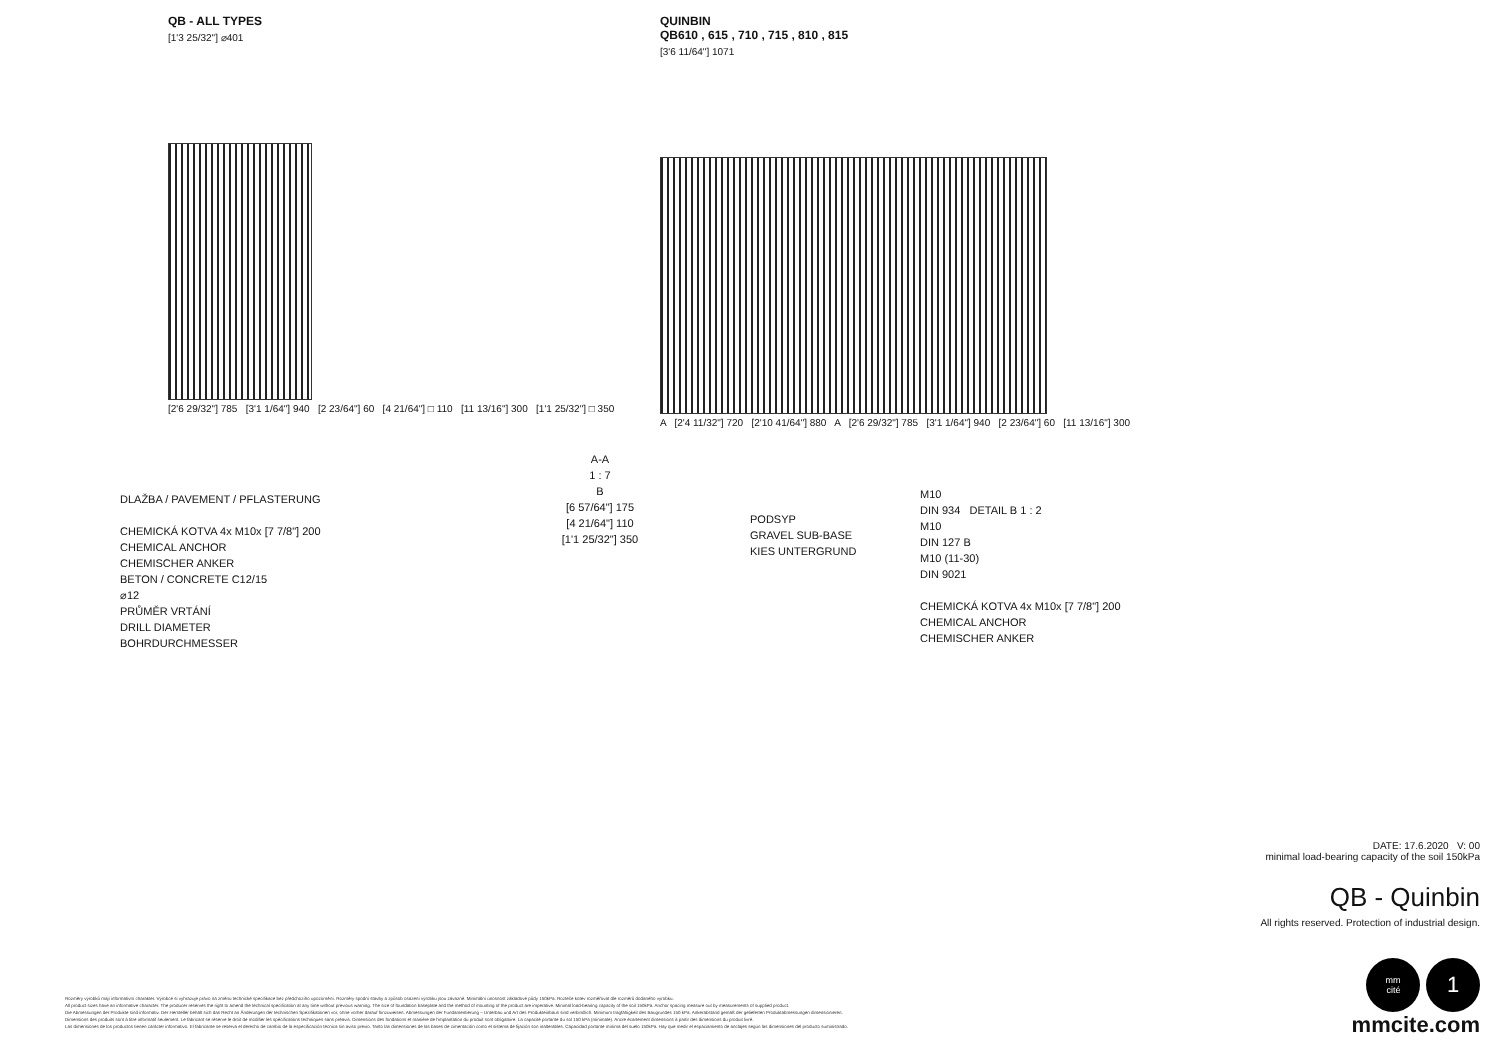QB - ALL TYPES
[1'3 25/32"] ⌀401
[2'6 29/32"] 785 [3'1 1/64"] 940 [2 23/64"] 60 [4 21/64"] □ 110 [11 13/16"] 300 [1'1 25/32"] □ 350
QUINBIN
QB610 , 615 , 710 , 715 , 810 , 815
[3'6 11/64"] 1071
A [2'4 11/32"] 720 [2'10 41/64"] 880 A [2'6 29/32"] 785 [3'1 1/64"] 940 [2 23/64"] 60 [11 13/16"] 300
DLAŽBA / PAVEMENT / PFLASTERUNG
CHEMICKÁ KOTVA 4x M10x [7 7/8"] 200
CHEMICAL ANCHOR
CHEMISCHER ANKER
BETON / CONCRETE C12/15
⌀12
PRŮMĚR VRTÁNÍ
DRILL DIAMETER
BOHRDURCHMESSER
A-A
1 : 7
B
[6 57/64"] 175
[4 21/64"] 110
[1'1 25/32"] 350
PODSYP
GRAVEL SUB-BASE
KIES UNTERGRUND
M10
DIN 934 DETAIL B 1 : 2
M10
DIN 127 B
M10 (11-30)
DIN 9021
CHEMICKÁ KOTVA 4x M10x [7 7/8"] 200
CHEMICAL ANCHOR
CHEMISCHER ANKER
DATE: 17.6.2020 V: 00
minimal load-bearing capacity of the soil 150kPa
QB - Quinbin
All rights reserved. Protection of industrial design.
mm
cité
1
mmcite.com
Rozměry výrobků mají informativní charakter. Výrobce si vyhrazuje právo na změnu technické specifikace bez předchozího upozornění. Rozměry spodní stavby a způsob osazení výrobku jsou závazné. Minimální únosnost základové půdy 150kPa. Rozteče kotev rozměřovat dle rozměrů dodaného výrobku.
All product sizes have an informative character. The producer reserves the right to amend the technical specification at any time without previous warning. The size of foundation baseplate and the method of mounting of the product are imperative. Minimal load-bearing capacity of the soil 150kPa. Anchor spacing measure out by measurements of supplied product.
Die Abmessungen der Produkte sind informativ. Der Hersteller behält sich das Recht an Änderungen der technischen Spezifikationen vor, ohne vorher darauf hinzuweisen. Abmessungen der Fundamentierung – Unterbau und Art des Produkteinbaus sind verbindlich. Minimum tragfähigkeit des Baugrundes 150 kPa. Ankerabstand gemäß der gelieferten Produktabmessungen dimensionieren.
Dimensions des produits sont à titre informatif seulement. Le fabricant se réserve le droit de modifier les spécifications techniques sans préavis. Dimensions des fondations et manière de l'implantation du produit sont obligatoire. La capacité portante du sol 150 kPa (minimale). Ancre écartement dimensions à partir des dimensions du produit livré.
Las dimensiones de los productos tienen carácter informativo. El fabricante se reserva el derecho de cambio de la especificación técnica sin aviso previo. Tanto las dimensiones de las bases de cimentación como el sistema de fijación son inalterables. Capacidad portante mínima del suelo 150kPa. Hay que medir el espaciamiento de anclajes según las dimensiones del producto suministrado.